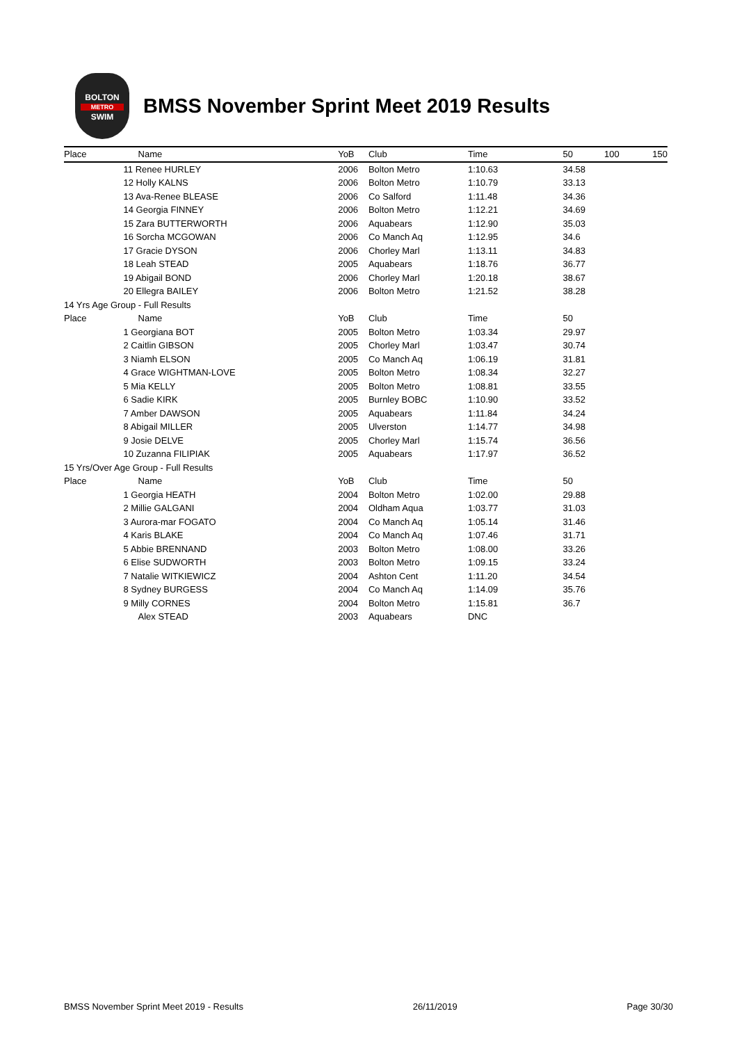BOLTON
METRO
SWIM
BMSS November Sprint Meet 2019 Results
| Place | Name | YoB | Club | Time | 50 | 100 | 150 |
| --- | --- | --- | --- | --- | --- | --- | --- |
| | 11 Renee HURLEY | 2006 | Bolton Metro | 1:10.63 | 34.58 | | |
| | 12 Holly KALNS | 2006 | Bolton Metro | 1:10.79 | 33.13 | | |
| | 13 Ava-Renee BLEASE | 2006 | Co Salford | 1:11.48 | 34.36 | | |
| | 14 Georgia FINNEY | 2006 | Bolton Metro | 1:12.21 | 34.69 | | |
| | 15 Zara BUTTERWORTH | 2006 | Aquabears | 1:12.90 | 35.03 | | |
| | 16 Sorcha MCGOWAN | 2006 | Co Manch Aq | 1:12.95 | 34.6 | | |
| | 17 Gracie DYSON | 2006 | Chorley Marl | 1:13.11 | 34.83 | | |
| | 18 Leah STEAD | 2005 | Aquabears | 1:18.76 | 36.77 | | |
| | 19 Abigail BOND | 2006 | Chorley Marl | 1:20.18 | 38.67 | | |
| | 20 Ellegra BAILEY | 2006 | Bolton Metro | 1:21.52 | 38.28 | | |
| 14 Yrs Age Group - Full Results | | | | | | | |
| Place | Name | YoB | Club | Time | 50 | | |
| | 1 Georgiana BOT | 2005 | Bolton Metro | 1:03.34 | 29.97 | | |
| | 2 Caitlin GIBSON | 2005 | Chorley Marl | 1:03.47 | 30.74 | | |
| | 3 Niamh ELSON | 2005 | Co Manch Aq | 1:06.19 | 31.81 | | |
| | 4 Grace WIGHTMAN-LOVE | 2005 | Bolton Metro | 1:08.34 | 32.27 | | |
| | 5 Mia KELLY | 2005 | Bolton Metro | 1:08.81 | 33.55 | | |
| | 6 Sadie KIRK | 2005 | Burnley BOBC | 1:10.90 | 33.52 | | |
| | 7 Amber DAWSON | 2005 | Aquabears | 1:11.84 | 34.24 | | |
| | 8 Abigail MILLER | 2005 | Ulverston | 1:14.77 | 34.98 | | |
| | 9 Josie DELVE | 2005 | Chorley Marl | 1:15.74 | 36.56 | | |
| | 10 Zuzanna FILIPIAK | 2005 | Aquabears | 1:17.97 | 36.52 | | |
| 15 Yrs/Over Age Group - Full Results | | | | | | | |
| Place | Name | YoB | Club | Time | 50 | | |
| | 1 Georgia HEATH | 2004 | Bolton Metro | 1:02.00 | 29.88 | | |
| | 2 Millie GALGANI | 2004 | Oldham Aqua | 1:03.77 | 31.03 | | |
| | 3 Aurora-mar FOGATO | 2004 | Co Manch Aq | 1:05.14 | 31.46 | | |
| | 4 Karis BLAKE | 2004 | Co Manch Aq | 1:07.46 | 31.71 | | |
| | 5 Abbie BRENNAND | 2003 | Bolton Metro | 1:08.00 | 33.26 | | |
| | 6 Elise SUDWORTH | 2003 | Bolton Metro | 1:09.15 | 33.24 | | |
| | 7 Natalie WITKIEWICZ | 2004 | Ashton Cent | 1:11.20 | 34.54 | | |
| | 8 Sydney BURGESS | 2004 | Co Manch Aq | 1:14.09 | 35.76 | | |
| | 9 Milly CORNES | 2004 | Bolton Metro | 1:15.81 | 36.7 | | |
| | Alex STEAD | 2003 | Aquabears | DNC | | | |
BMSS November Sprint Meet 2019 - Results 26/11/2019 Page 30/30